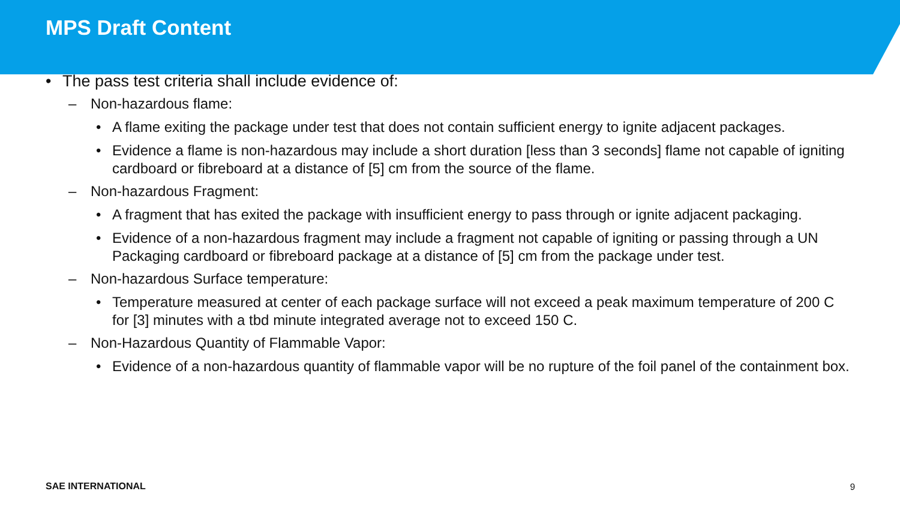MPS Draft Content
• The pass test criteria shall include evidence of:
– Non-hazardous flame:
• A flame exiting the package under test that does not contain sufficient energy to ignite adjacent packages.
• Evidence a flame is non-hazardous may include a short duration [less than 3 seconds] flame not capable of igniting cardboard or fibreboard at a distance of [5] cm from the source of the flame.
– Non-hazardous Fragment:
• A fragment that has exited the package with insufficient energy to pass through or ignite adjacent packaging.
• Evidence of a non-hazardous fragment may include a fragment not capable of igniting or passing through a UN Packaging cardboard or fibreboard package at a distance of [5] cm from the package under test.
– Non-hazardous Surface temperature:
• Temperature measured at center of each package surface will not exceed a peak maximum temperature of 200 C for [3] minutes with a tbd minute integrated average not to exceed 150 C.
– Non-Hazardous Quantity of Flammable Vapor:
• Evidence of a non-hazardous quantity of flammable vapor will be no rupture of the foil panel of the containment box.
SAE INTERNATIONAL 9